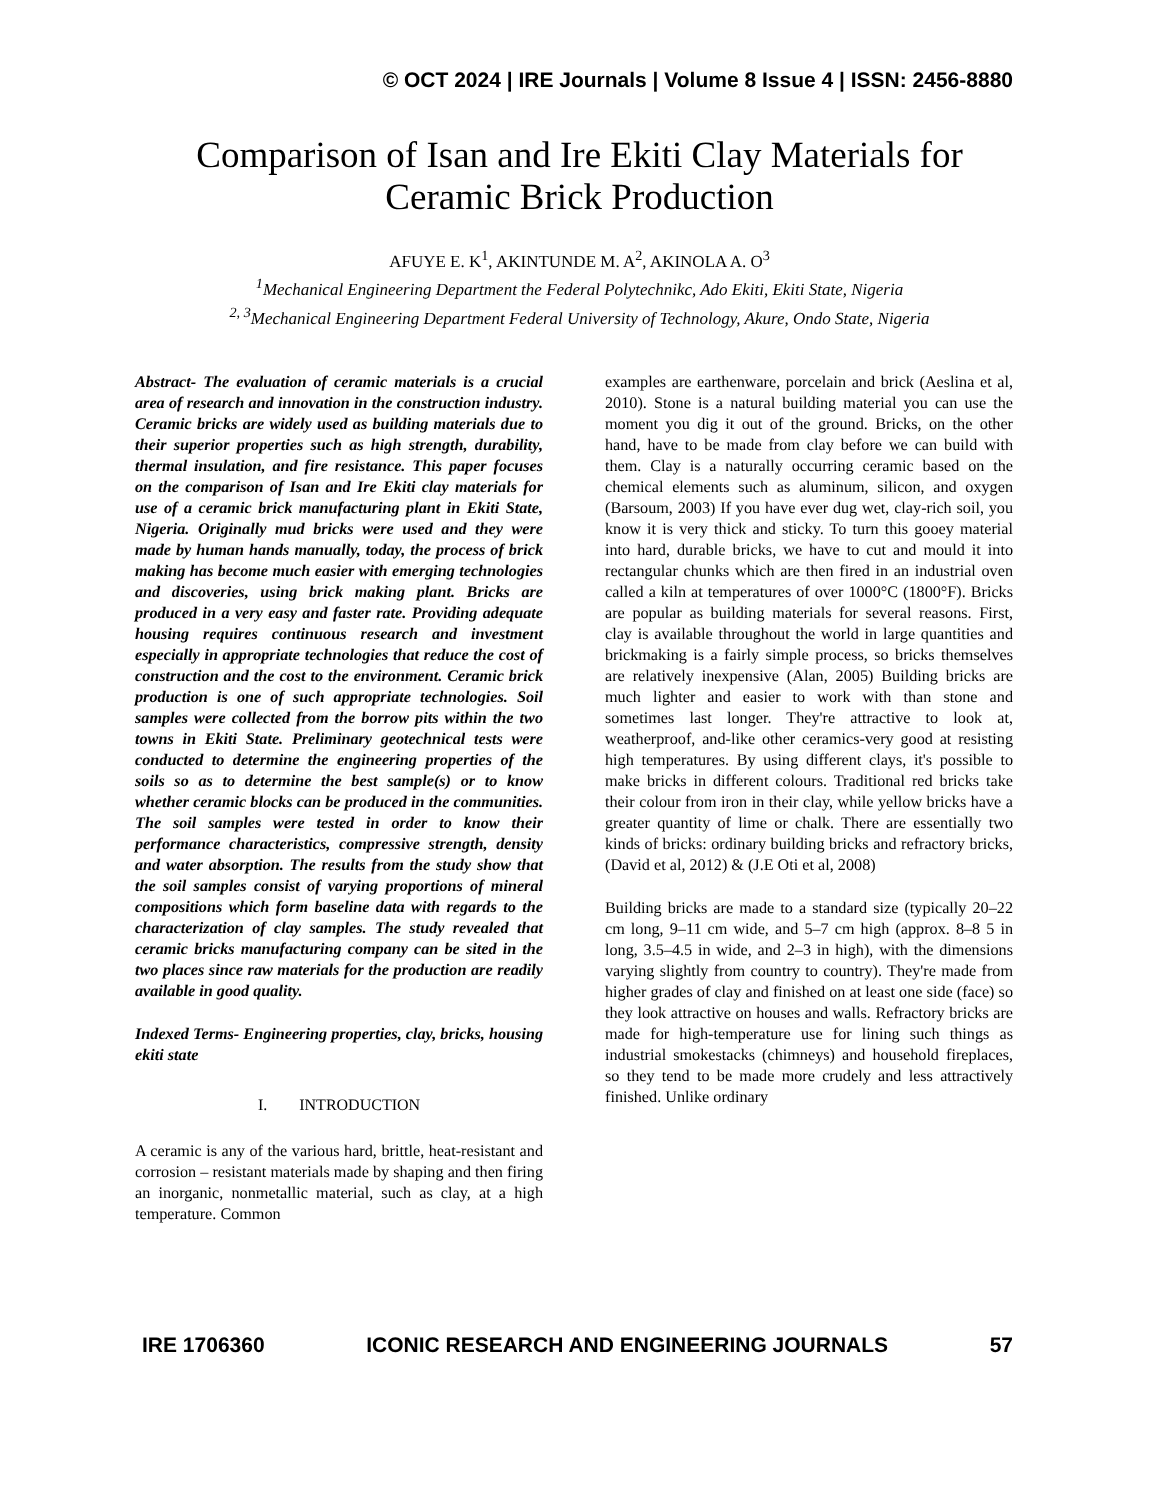© OCT 2024 | IRE Journals | Volume 8 Issue 4 | ISSN: 2456-8880
Comparison of Isan and Ire Ekiti Clay Materials for
Ceramic Brick Production
AFUYE E. K<sup>1</sup>, AKINTUNDE M. A<sup>2</sup>, AKINOLA A. O<sup>3</sup>
<sup>1</sup> Mechanical Engineering Department the Federal Polytechnikc, Ado Ekiti, Ekiti State, Nigeria
<sup>2, 3</sup>Mechanical Engineering Department Federal University of Technology, Akure, Ondo State, Nigeria
Abstract- The evaluation of ceramic materials is a crucial area of research and innovation in the construction industry. Ceramic bricks are widely used as building materials due to their superior properties such as high strength, durability, thermal insulation, and fire resistance. This paper focuses on the comparison of Isan and Ire Ekiti clay materials for use of a ceramic brick manufacturing plant in Ekiti State, Nigeria. Originally mud bricks were used and they were made by human hands manually, today, the process of brick making has become much easier with emerging technologies and discoveries, using brick making plant. Bricks are produced in a very easy and faster rate. Providing adequate housing requires continuous research and investment especially in appropriate technologies that reduce the cost of construction and the cost to the environment. Ceramic brick production is one of such appropriate technologies. Soil samples were collected from the borrow pits within the two towns in Ekiti State. Preliminary geotechnical tests were conducted to determine the engineering properties of the soils so as to determine the best sample(s) or to know whether ceramic blocks can be produced in the communities. The soil samples were tested in order to know their performance characteristics, compressive strength, density and water absorption. The results from the study show that the soil samples consist of varying proportions of mineral compositions which form baseline data with regards to the characterization of clay samples. The study revealed that ceramic bricks manufacturing company can be sited in the two places since raw materials for the production are readily available in good quality.
Indexed Terms- Engineering properties, clay, bricks, housing ekiti state
I. INTRODUCTION
A ceramic is any of the various hard, brittle, heat-resistant and corrosion – resistant materials made by shaping and then firing an inorganic, nonmetallic material, such as clay, at a high temperature. Common
examples are earthenware, porcelain and brick (Aeslina et al, 2010). Stone is a natural building material you can use the moment you dig it out of the ground. Bricks, on the other hand, have to be made from clay before we can build with them. Clay is a naturally occurring ceramic based on the chemical elements such as aluminum, silicon, and oxygen (Barsoum, 2003) If you have ever dug wet, clay-rich soil, you know it is very thick and sticky. To turn this gooey material into hard, durable bricks, we have to cut and mould it into rectangular chunks which are then fired in an industrial oven called a kiln at temperatures of over 1000°C (1800°F). Bricks are popular as building materials for several reasons. First, clay is available throughout the world in large quantities and brickmaking is a fairly simple process, so bricks themselves are relatively inexpensive (Alan, 2005) Building bricks are much lighter and easier to work with than stone and sometimes last longer. They're attractive to look at, weatherproof, and-like other ceramics-very good at resisting high temperatures. By using different clays, it's possible to make bricks in different colours. Traditional red bricks take their colour from iron in their clay, while yellow bricks have a greater quantity of lime or chalk. There are essentially two kinds of bricks: ordinary building bricks and refractory bricks, (David et al, 2012) & (J.E Oti et al, 2008)
Building bricks are made to a standard size (typically 20–22 cm long, 9–11 cm wide, and 5–7 cm high (approx. 8–8 5 in long, 3.5–4.5 in wide, and 2–3 in high), with the dimensions varying slightly from country to country). They're made from higher grades of clay and finished on at least one side (face) so they look attractive on houses and walls. Refractory bricks are made for high-temperature use for lining such things as industrial smokestacks (chimneys) and household fireplaces, so they tend to be made more crudely and less attractively finished. Unlike ordinary
IRE 1706360 ICONIC RESEARCH AND ENGINEERING JOURNALS 57